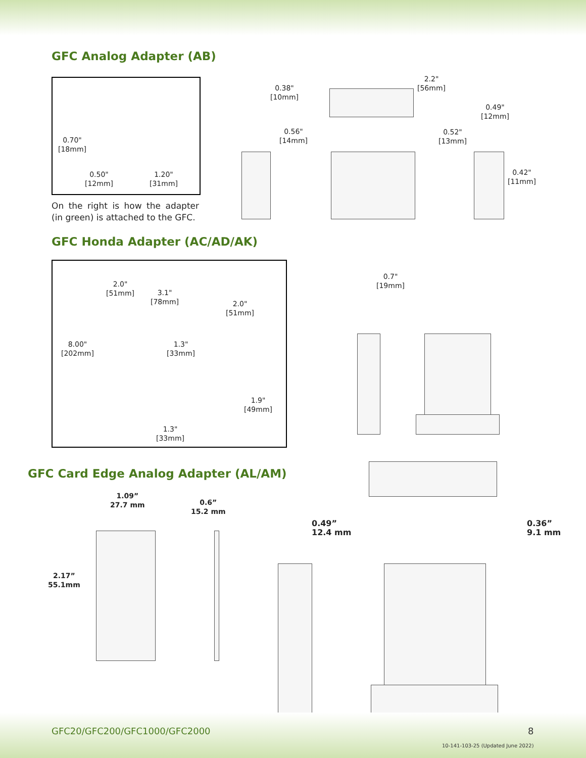GFC Analog Adapter (AB)
0.70"
[18mm]
0.50"
[12mm]
1.20"
[31mm]
On the right is how the adapter (in green) is attached to the GFC.
0.38"
[10mm]
2.2"
[56mm]
0.49"
[12mm]
0.56"
[14mm]
0.52"
[13mm]
0.42"
[11mm]
GFC Honda Adapter (AC/AD/AK)
2.0"
[51mm]
3.1"
[78mm]
2.0"
[51mm]
8.00"
[202mm]
1.3"
[33mm]
1.9"
[49mm]
1.3"
[33mm]
0.7"
[19mm]
GFC Card Edge Analog Adapter (AL/AM)
1.09”
27.7 mm
0.6”
15.2 mm
2.17”
55.1mm
0.49”
12.4 mm
0.36”
9.1 mm
GFC20/GFC200/GFC1000/GFC2000 8
10-141-103-25 (Updated June 2022)